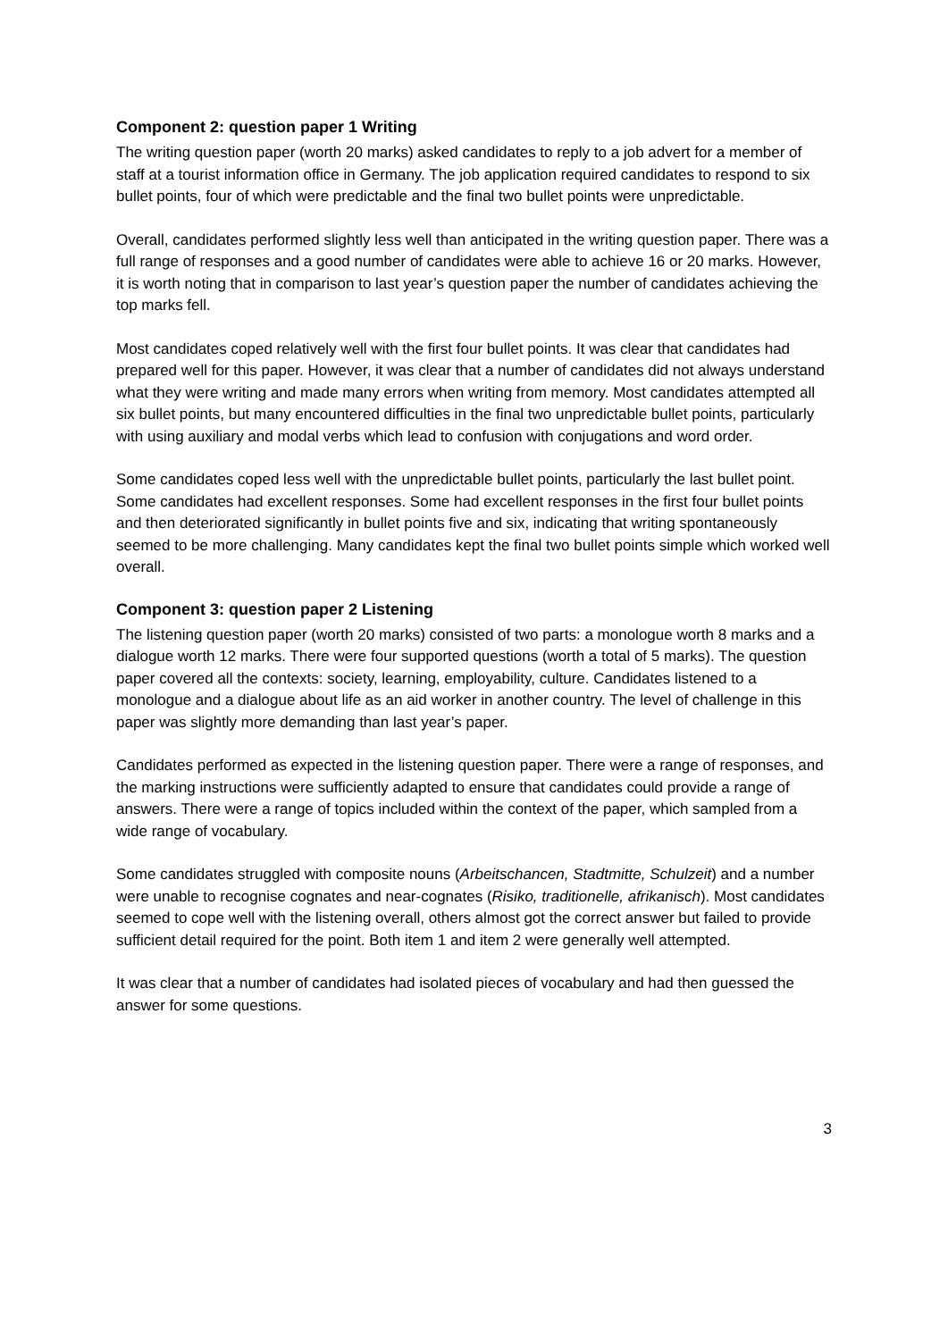Component 2: question paper 1 Writing
The writing question paper (worth 20 marks) asked candidates to reply to a job advert for a member of staff at a tourist information office in Germany. The job application required candidates to respond to six bullet points, four of which were predictable and the final two bullet points were unpredictable.
Overall, candidates performed slightly less well than anticipated in the writing question paper. There was a full range of responses and a good number of candidates were able to achieve 16 or 20 marks. However, it is worth noting that in comparison to last year’s question paper the number of candidates achieving the top marks fell.
Most candidates coped relatively well with the first four bullet points. It was clear that candidates had prepared well for this paper. However, it was clear that a number of candidates did not always understand what they were writing and made many errors when writing from memory. Most candidates attempted all six bullet points, but many encountered difficulties in the final two unpredictable bullet points, particularly with using auxiliary and modal verbs which lead to confusion with conjugations and word order.
Some candidates coped less well with the unpredictable bullet points, particularly the last bullet point. Some candidates had excellent responses. Some had excellent responses in the first four bullet points and then deteriorated significantly in bullet points five and six, indicating that writing spontaneously seemed to be more challenging. Many candidates kept the final two bullet points simple which worked well overall.
Component 3: question paper 2 Listening
The listening question paper (worth 20 marks) consisted of two parts: a monologue worth 8 marks and a dialogue worth 12 marks. There were four supported questions (worth a total of 5 marks). The question paper covered all the contexts: society, learning, employability, culture. Candidates listened to a monologue and a dialogue about life as an aid worker in another country. The level of challenge in this paper was slightly more demanding than last year’s paper.
Candidates performed as expected in the listening question paper. There were a range of responses, and the marking instructions were sufficiently adapted to ensure that candidates could provide a range of answers. There were a range of topics included within the context of the paper, which sampled from a wide range of vocabulary.
Some candidates struggled with composite nouns (Arbeitschancen, Stadtmitte, Schulzeit) and a number were unable to recognise cognates and near-cognates (Risiko, traditionelle, afrikanisch). Most candidates seemed to cope well with the listening overall, others almost got the correct answer but failed to provide sufficient detail required for the point. Both item 1 and item 2 were generally well attempted.
It was clear that a number of candidates had isolated pieces of vocabulary and had then guessed the answer for some questions.
3